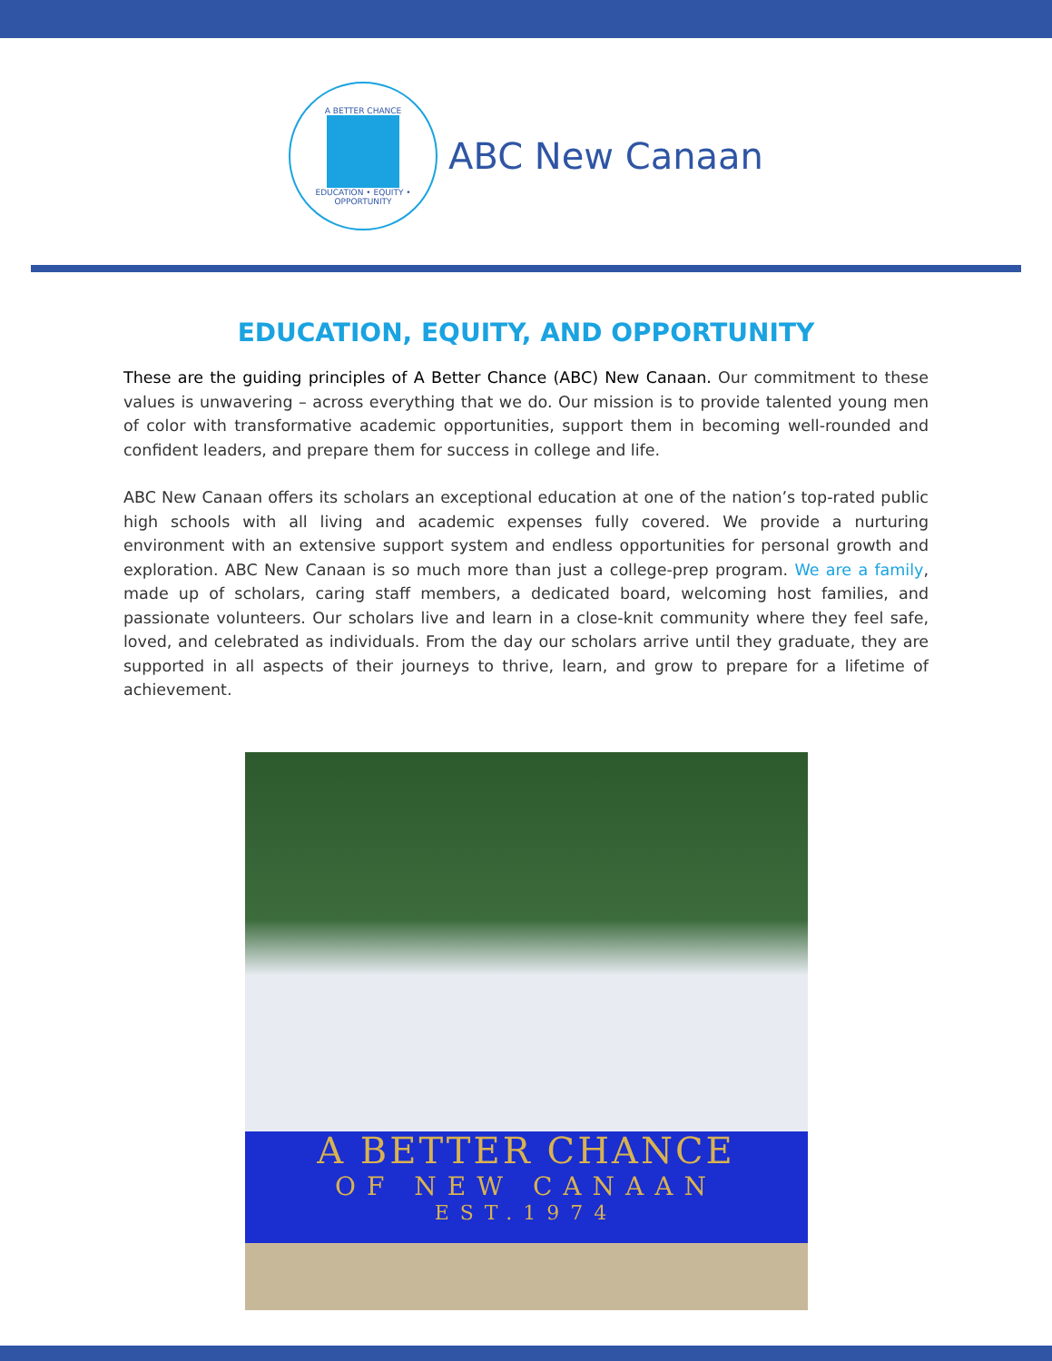A BETTER CHANCE
EDUCATION • EQUITY • OPPORTUNITY
ABC New Canaan
EDUCATION, EQUITY, AND OPPORTUNITY
These are the guiding principles of A Better Chance (ABC) New Canaan. Our commitment to these values is unwavering – across everything that we do. Our mission is to provide talented young men of color with transformative academic opportunities, support them in becoming well-rounded and confident leaders, and prepare them for success in college and life.
ABC New Canaan offers its scholars an exceptional education at one of the nation’s top-rated public high schools with all living and academic expenses fully covered. We provide a nurturing environment with an extensive support system and endless opportunities for personal growth and exploration. ABC New Canaan is so much more than just a college-prep program. We are a family, made up of scholars, caring staff members, a dedicated board, welcoming host families, and passionate volunteers. Our scholars live and learn in a close-knit community where they feel safe, loved, and celebrated as individuals. From the day our scholars arrive until they graduate, they are supported in all aspects of their journeys to thrive, learn, and grow to prepare for a lifetime of achievement.
A BETTER CHANCE
OF NEW CANAAN
EST.1974